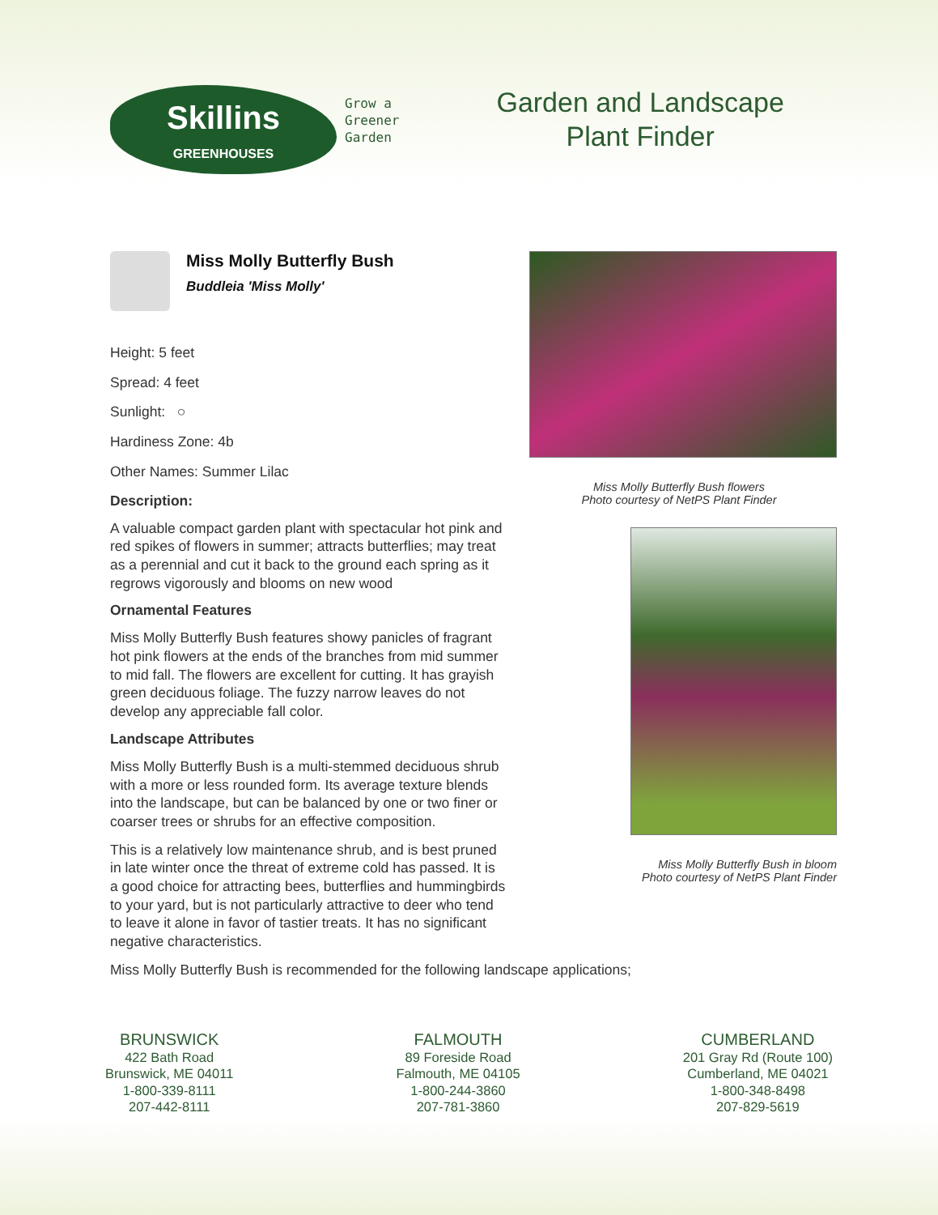Skillins
GREENHOUSES
Grow a
Greener
Garden
Garden and Landscape
Plant Finder
Miss Molly Butterfly Bush
Buddleia 'Miss Molly'
Height: 5 feet
Spread: 4 feet
Sunlight: ○
Hardiness Zone: 4b
Other Names: Summer Lilac
Description:
A valuable compact garden plant with spectacular hot pink and red spikes of flowers in summer; attracts butterflies; may treat as a perennial and cut it back to the ground each spring as it regrows vigorously and blooms on new wood
Ornamental Features
Miss Molly Butterfly Bush features showy panicles of fragrant hot pink flowers at the ends of the branches from mid summer to mid fall. The flowers are excellent for cutting. It has grayish green deciduous foliage. The fuzzy narrow leaves do not develop any appreciable fall color.
Landscape Attributes
Miss Molly Butterfly Bush is a multi-stemmed deciduous shrub with a more or less rounded form. Its average texture blends into the landscape, but can be balanced by one or two finer or coarser trees or shrubs for an effective composition.
This is a relatively low maintenance shrub, and is best pruned in late winter once the threat of extreme cold has passed. It is a good choice for attracting bees, butterflies and hummingbirds to your yard, but is not particularly attractive to deer who tend to leave it alone in favor of tastier treats. It has no significant negative characteristics.
Miss Molly Butterfly Bush is recommended for the following landscape applications;
Miss Molly Butterfly Bush flowers
Photo courtesy of NetPS Plant Finder
Miss Molly Butterfly Bush in bloom
Photo courtesy of NetPS Plant Finder
BRUNSWICK
422 Bath Road
Brunswick, ME 04011
1-800-339-8111
207-442-8111
FALMOUTH
89 Foreside Road
Falmouth, ME 04105
1-800-244-3860
207-781-3860
CUMBERLAND
201 Gray Rd (Route 100)
Cumberland, ME 04021
1-800-348-8498
207-829-5619